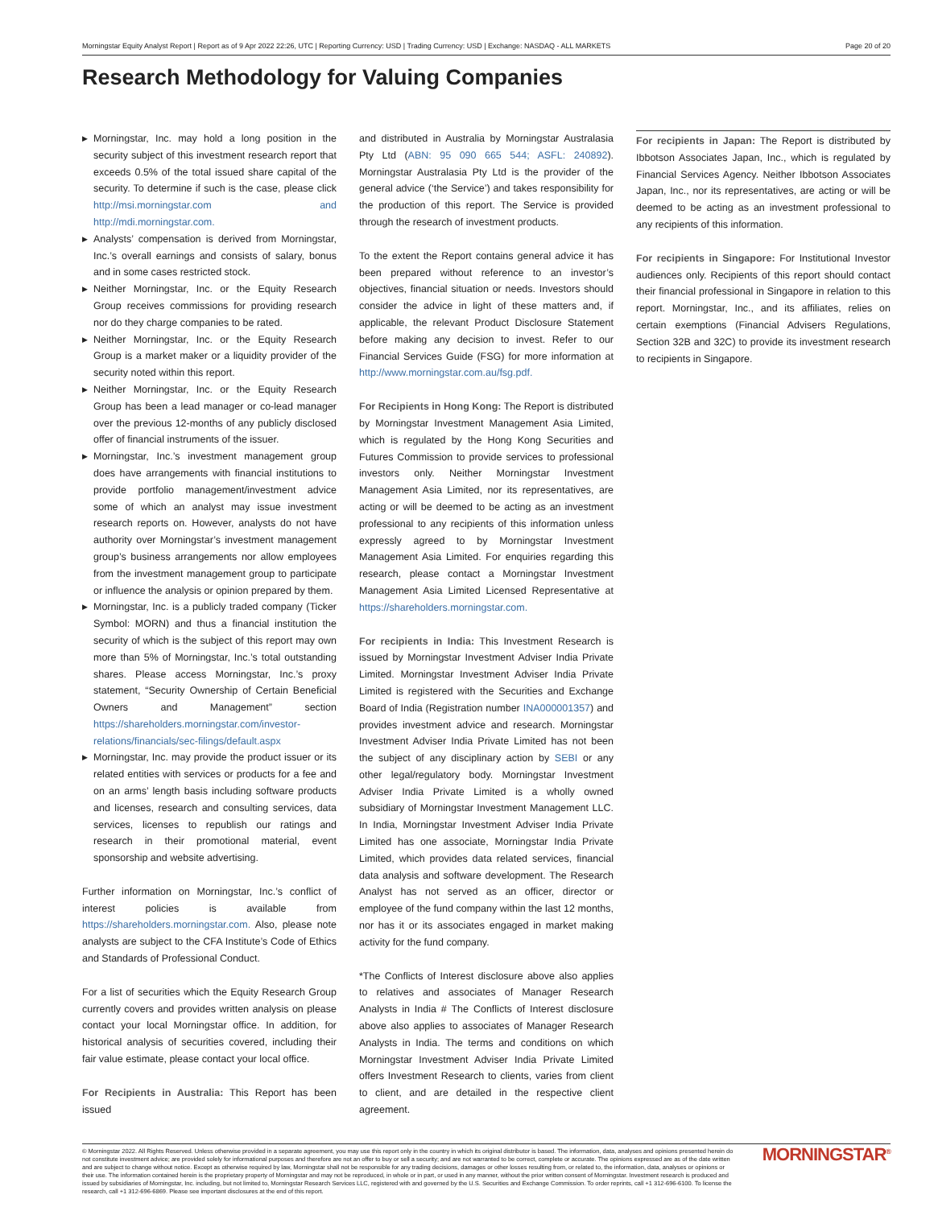Morningstar Equity Analyst Report | Report as of 9 Apr 2022 22:26, UTC | Reporting Currency: USD | Trading Currency: USD | Exchange: NASDAQ - ALL MARKETS Page 20 of 20
Research Methodology for Valuing Companies
▶ Morningstar, Inc. may hold a long position in the security subject of this investment research report that exceeds 0.5% of the total issued share capital of the security. To determine if such is the case, please click http://msi.morningstar.com and http://mdi.morningstar.com.
▶ Analysts’ compensation is derived from Morningstar, Inc.’s overall earnings and consists of salary, bonus and in some cases restricted stock.
▶ Neither Morningstar, Inc. or the Equity Research Group receives commissions for providing research nor do they charge companies to be rated.
▶ Neither Morningstar, Inc. or the Equity Research Group is a market maker or a liquidity provider of the security noted within this report.
▶ Neither Morningstar, Inc. or the Equity Research Group has been a lead manager or co-lead manager over the previous 12-months of any publicly disclosed offer of financial instruments of the issuer.
▶ Morningstar, Inc.’s investment management group does have arrangements with financial institutions to provide portfolio management/investment advice some of which an analyst may issue investment research reports on. However, analysts do not have authority over Morningstar’s investment management group’s business arrangements nor allow employees from the investment management group to participate or influence the analysis or opinion prepared by them.
▶ Morningstar, Inc. is a publicly traded company (Ticker Symbol: MORN) and thus a financial institution the security of which is the subject of this report may own more than 5% of Morningstar, Inc.’s total outstanding shares. Please access Morningstar, Inc.’s proxy statement, “Security Ownership of Certain Beneficial Owners and Management” section https://shareholders.morningstar.com/investor-relations/financials/sec-filings/default.aspx
▶ Morningstar, Inc. may provide the product issuer or its related entities with services or products for a fee and on an arms’ length basis including software products and licenses, research and consulting services, data services, licenses to republish our ratings and research in their promotional material, event sponsorship and website advertising.
Further information on Morningstar, Inc.’s conflict of interest policies is available from https://shareholders.morningstar.com. Also, please note analysts are subject to the CFA Institute’s Code of Ethics and Standards of Professional Conduct.
For a list of securities which the Equity Research Group currently covers and provides written analysis on please contact your local Morningstar office. In addition, for historical analysis of securities covered, including their fair value estimate, please contact your local office.
For Recipients in Australia: This Report has been issued
and distributed in Australia by Morningstar Australasia Pty Ltd (ABN: 95 090 665 544; ASFL: 240892). Morningstar Australasia Pty Ltd is the provider of the general advice (‘the Service’) and takes responsibility for the production of this report. The Service is provided through the research of investment products.
To the extent the Report contains general advice it has been prepared without reference to an investor’s objectives, financial situation or needs. Investors should consider the advice in light of these matters and, if applicable, the relevant Product Disclosure Statement before making any decision to invest. Refer to our Financial Services Guide (FSG) for more information at http://www.morningstar.com.au/fsg.pdf.
For Recipients in Hong Kong: The Report is distributed by Morningstar Investment Management Asia Limited, which is regulated by the Hong Kong Securities and Futures Commission to provide services to professional investors only. Neither Morningstar Investment Management Asia Limited, nor its representatives, are acting or will be deemed to be acting as an investment professional to any recipients of this information unless expressly agreed to by Morningstar Investment Management Asia Limited. For enquiries regarding this research, please contact a Morningstar Investment Management Asia Limited Licensed Representative at https://shareholders.morningstar.com.
For recipients in India: This Investment Research is issued by Morningstar Investment Adviser India Private Limited. Morningstar Investment Adviser India Private Limited is registered with the Securities and Exchange Board of India (Registration number INA000001357) and provides investment advice and research. Morningstar Investment Adviser India Private Limited has not been the subject of any disciplinary action by SEBI or any other legal/regulatory body. Morningstar Investment Adviser India Private Limited is a wholly owned subsidiary of Morningstar Investment Management LLC. In India, Morningstar Investment Adviser India Private Limited has one associate, Morningstar India Private Limited, which provides data related services, financial data analysis and software development. The Research Analyst has not served as an officer, director or employee of the fund company within the last 12 months, nor has it or its associates engaged in market making activity for the fund company.
*The Conflicts of Interest disclosure above also applies to relatives and associates of Manager Research Analysts in India # The Conflicts of Interest disclosure above also applies to associates of Manager Research Analysts in India. The terms and conditions on which Morningstar Investment Adviser India Private Limited offers Investment Research to clients, varies from client to client, and are detailed in the respective client agreement.
For recipients in Japan: The Report is distributed by Ibbotson Associates Japan, Inc., which is regulated by Financial Services Agency. Neither Ibbotson Associates Japan, Inc., nor its representatives, are acting or will be deemed to be acting as an investment professional to any recipients of this information.
For recipients in Singapore: For Institutional Investor audiences only. Recipients of this report should contact their financial professional in Singapore in relation to this report. Morningstar, Inc., and its affiliates, relies on certain exemptions (Financial Advisers Regulations, Section 32B and 32C) to provide its investment research to recipients in Singapore.
© Morningstar 2022. All Rights Reserved. Unless otherwise provided in a separate agreement, you may use this report only in the country in which its original distributor is based. The information, data, analyses and opinions presented herein do not constitute investment advice; are provided solely for informational purposes and therefore are not an offer to buy or sell a security; and are not warranted to be correct, complete or accurate. The opinions expressed are as of the date written and are subject to change without notice. Except as otherwise required by law, Morningstar shall not be responsible for any trading decisions, damages or other losses resulting from, or related to, the information, data, analyses or opinions or their use. The information contained herein is the proprietary property of Morningstar and may not be reproduced, in whole or in part, or used in any manner, without the prior written consent of Morningstar. Investment research is produced and issued by subsidiaries of Morningstar, Inc. including, but not limited to, Morningstar Research Services LLC, registered with and governed by the U.S. Securities and Exchange Commission. To order reprints, call +1 312-696-6100. To license the research, call +1 312-696-6869. Please see important disclosures at the end of this report.
MORNINGSTAR<sup>®</sup>